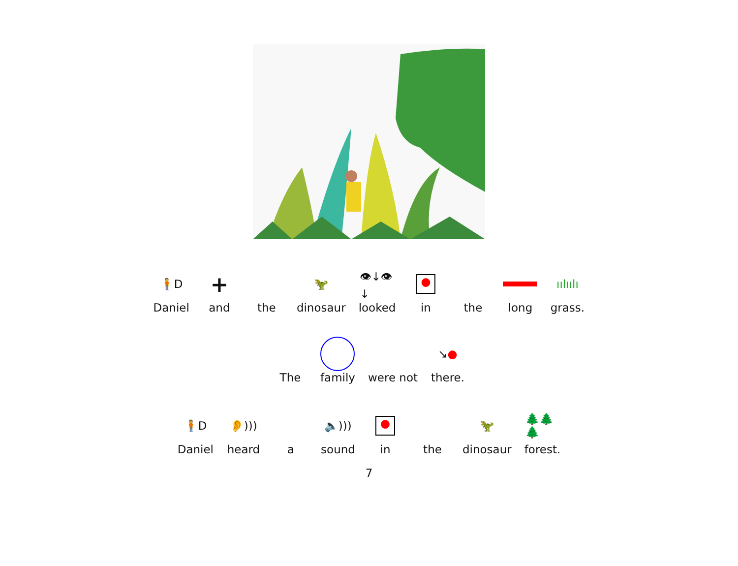🧍D
Daniel
+
and
the
🦖
dinosaur
👁↓👁↓
looked
●
in
the
long
ıılıılı
grass.
The
family
were not
↘ ●
there.
🧍D
Daniel
👂)))
heard
a
🔈)))
sound
●
in
the
🦖
dinosaur
🌲🌲🌲
forest.
7